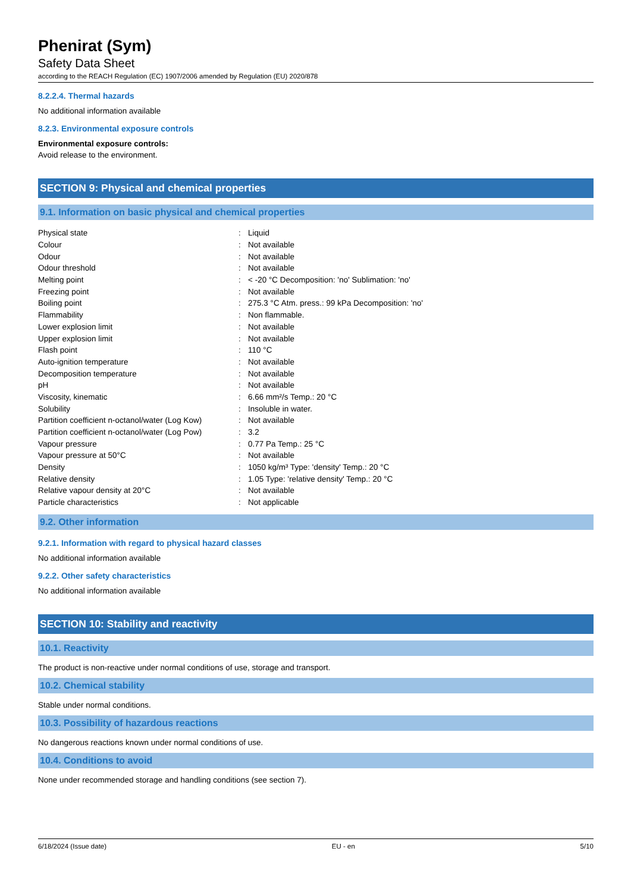Phenirat (Sym)
Safety Data Sheet
according to the REACH Regulation (EC) 1907/2006 amended by Regulation (EU) 2020/878
8.2.2.4. Thermal hazards
No additional information available
8.2.3. Environmental exposure controls
Environmental exposure controls:
Avoid release to the environment.
SECTION 9: Physical and chemical properties
9.1. Information on basic physical and chemical properties
| Physical state | : | Liquid |
| Colour | : | Not available |
| Odour | : | Not available |
| Odour threshold | : | Not available |
| Melting point | : | < -20 °C Decomposition: 'no' Sublimation: 'no' |
| Freezing point | : | Not available |
| Boiling point | : | 275.3 °C Atm. press.: 99 kPa Decomposition: 'no' |
| Flammability | : | Non flammable. |
| Lower explosion limit | : | Not available |
| Upper explosion limit | : | Not available |
| Flash point | : | 110 °C |
| Auto-ignition temperature | : | Not available |
| Decomposition temperature | : | Not available |
| pH | : | Not available |
| Viscosity, kinematic | : | 6.66 mm²/s Temp.: 20 °C |
| Solubility | : | Insoluble in water. |
| Partition coefficient n-octanol/water (Log Kow) | : | Not available |
| Partition coefficient n-octanol/water (Log Pow) | : | 3.2 |
| Vapour pressure | : | 0.77 Pa Temp.: 25 °C |
| Vapour pressure at 50°C | : | Not available |
| Density | : | 1050 kg/m³ Type: 'density' Temp.: 20 °C |
| Relative density | : | 1.05 Type: 'relative density' Temp.: 20 °C |
| Relative vapour density at 20°C | : | Not available |
| Particle characteristics | : | Not applicable |
9.2. Other information
9.2.1. Information with regard to physical hazard classes
No additional information available
9.2.2. Other safety characteristics
No additional information available
SECTION 10: Stability and reactivity
10.1. Reactivity
The product is non-reactive under normal conditions of use, storage and transport.
10.2. Chemical stability
Stable under normal conditions.
10.3. Possibility of hazardous reactions
No dangerous reactions known under normal conditions of use.
10.4. Conditions to avoid
None under recommended storage and handling conditions (see section 7).
6/18/2024 (Issue date) EU - en 5/10